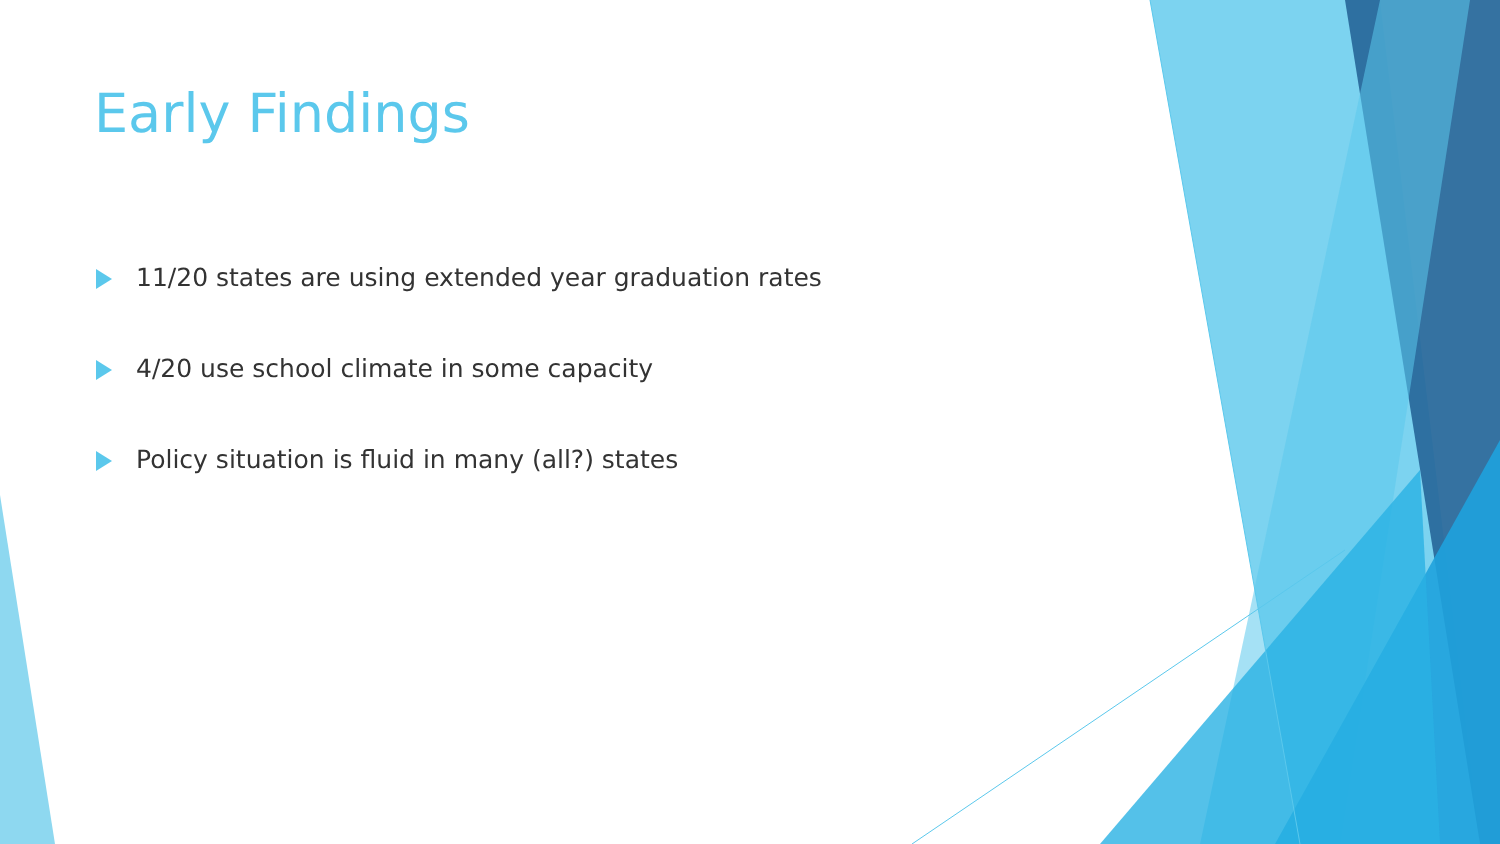Early Findings
11/20 states are using extended year graduation rates
4/20 use school climate in some capacity
Policy situation is fluid in many (all?) states